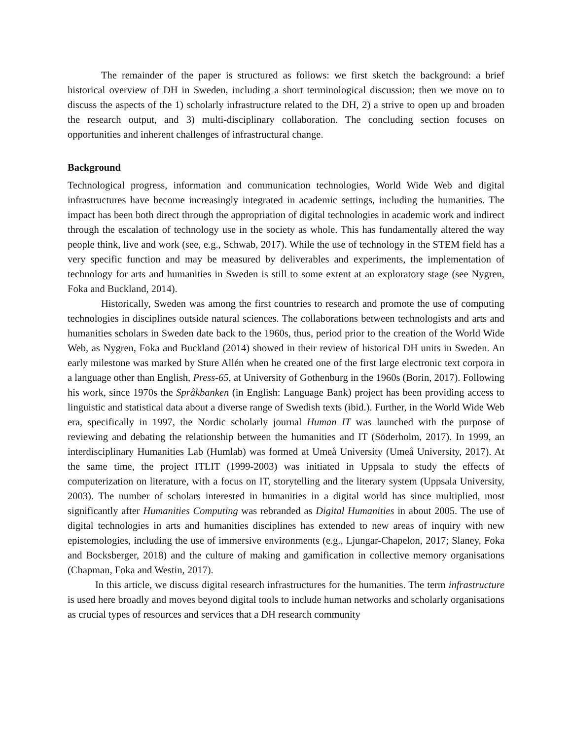The remainder of the paper is structured as follows: we first sketch the background: a brief historical overview of DH in Sweden, including a short terminological discussion; then we move on to discuss the aspects of the 1) scholarly infrastructure related to the DH, 2) a strive to open up and broaden the research output, and 3) multi-disciplinary collaboration. The concluding section focuses on opportunities and inherent challenges of infrastructural change.
Background
Technological progress, information and communication technologies, World Wide Web and digital infrastructures have become increasingly integrated in academic settings, including the humanities. The impact has been both direct through the appropriation of digital technologies in academic work and indirect through the escalation of technology use in the society as whole. This has fundamentally altered the way people think, live and work (see, e.g., Schwab, 2017). While the use of technology in the STEM field has a very specific function and may be measured by deliverables and experiments, the implementation of technology for arts and humanities in Sweden is still to some extent at an exploratory stage (see Nygren, Foka and Buckland, 2014).
Historically, Sweden was among the first countries to research and promote the use of computing technologies in disciplines outside natural sciences. The collaborations between technologists and arts and humanities scholars in Sweden date back to the 1960s, thus, period prior to the creation of the World Wide Web, as Nygren, Foka and Buckland (2014) showed in their review of historical DH units in Sweden. An early milestone was marked by Sture Allén when he created one of the first large electronic text corpora in a language other than English, Press-65, at University of Gothenburg in the 1960s (Borin, 2017). Following his work, since 1970s the Språkbanken (in English: Language Bank) project has been providing access to linguistic and statistical data about a diverse range of Swedish texts (ibid.). Further, in the World Wide Web era, specifically in 1997, the Nordic scholarly journal Human IT was launched with the purpose of reviewing and debating the relationship between the humanities and IT (Söderholm, 2017). In 1999, an interdisciplinary Humanities Lab (Humlab) was formed at Umeå University (Umeå University, 2017). At the same time, the project ITLIT (1999-2003) was initiated in Uppsala to study the effects of computerization on literature, with a focus on IT, storytelling and the literary system (Uppsala University, 2003). The number of scholars interested in humanities in a digital world has since multiplied, most significantly after Humanities Computing was rebranded as Digital Humanities in about 2005. The use of digital technologies in arts and humanities disciplines has extended to new areas of inquiry with new epistemologies, including the use of immersive environments (e.g., Ljungar-Chapelon, 2017; Slaney, Foka and Bocksberger, 2018) and the culture of making and gamification in collective memory organisations (Chapman, Foka and Westin, 2017).
In this article, we discuss digital research infrastructures for the humanities. The term infrastructure is used here broadly and moves beyond digital tools to include human networks and scholarly organisations as crucial types of resources and services that a DH research community